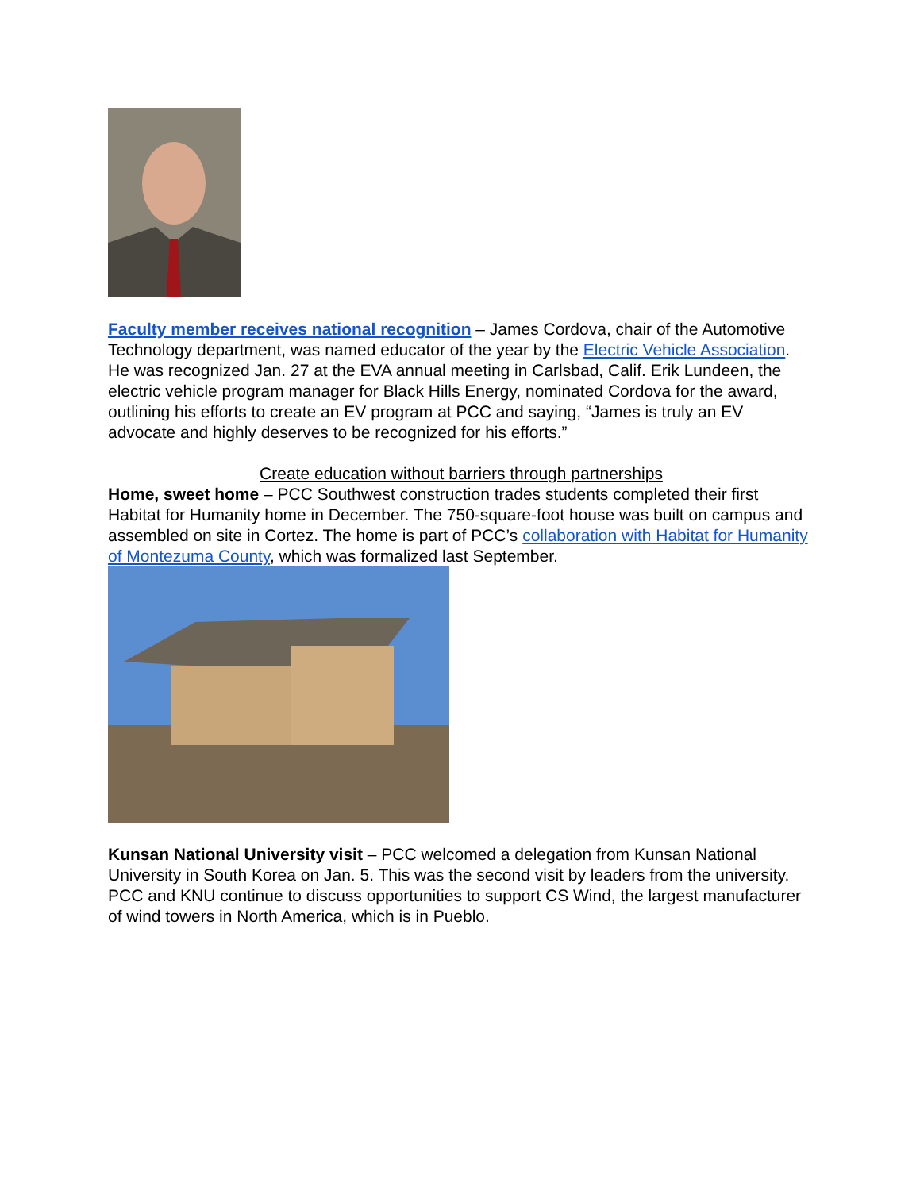Faculty member receives national recognition – James Cordova, chair of the Automotive Technology department, was named educator of the year by the Electric Vehicle Association. He was recognized Jan. 27 at the EVA annual meeting in Carlsbad, Calif. Erik Lundeen, the electric vehicle program manager for Black Hills Energy, nominated Cordova for the award, outlining his efforts to create an EV program at PCC and saying, “James is truly an EV advocate and highly deserves to be recognized for his efforts.”
Create education without barriers through partnerships
Home, sweet home – PCC Southwest construction trades students completed their first Habitat for Humanity home in December. The 750-square-foot house was built on campus and assembled on site in Cortez. The home is part of PCC’s collaboration with Habitat for Humanity of Montezuma County, which was formalized last September.
Kunsan National University visit – PCC welcomed a delegation from Kunsan National University in South Korea on Jan. 5. This was the second visit by leaders from the university. PCC and KNU continue to discuss opportunities to support CS Wind, the largest manufacturer of wind towers in North America, which is in Pueblo.